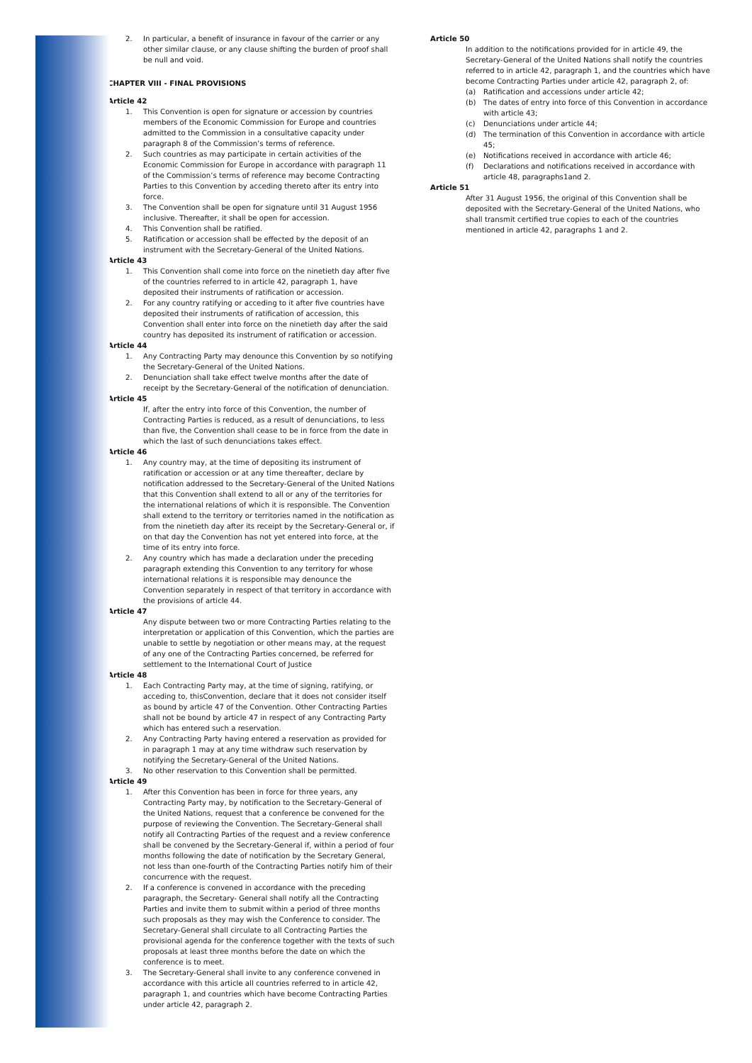2. In particular, a benefit of insurance in favour of the carrier or any other similar clause, or any clause shifting the burden of proof shall be null and void.
CHAPTER VIII - FINAL PROVISIONS
Article 42
1. This Convention is open for signature or accession by countries members of the Economic Commission for Europe and countries admitted to the Commission in a consultative capacity under paragraph 8 of the Commission’s terms of reference.
2. Such countries as may participate in certain activities of the Economic Commission for Europe in accordance with paragraph 11 of the Commission’s terms of reference may become Contracting Parties to this Convention by acceding thereto after its entry into force.
3. The Convention shall be open for signature until 31 August 1956 inclusive. Thereafter, it shall be open for accession.
4. This Convention shall be ratified.
5. Ratification or accession shall be effected by the deposit of an instrument with the Secretary-General of the United Nations.
Article 43
1. This Convention shall come into force on the ninetieth day after five of the countries referred to in article 42, paragraph 1, have deposited their instruments of ratification or accession.
2. For any country ratifying or acceding to it after five countries have deposited their instruments of ratification of accession, this Convention shall enter into force on the ninetieth day after the said country has deposited its instrument of ratification or accession.
Article 44
1. Any Contracting Party may denounce this Convention by so notifying the Secretary-General of the United Nations.
2. Denunciation shall take effect twelve months after the date of receipt by the Secretary-General of the notification of denunciation.
Article 45
If, after the entry into force of this Convention, the number of Contracting Parties is reduced, as a result of denunciations, to less than five, the Convention shall cease to be in force from the date in which the last of such denunciations takes effect.
Article 46
1. Any country may, at the time of depositing its instrument of ratification or accession or at any time thereafter, declare by notification addressed to the Secretary-General of the United Nations that this Convention shall extend to all or any of the territories for the international relations of which it is responsible. The Convention shall extend to the territory or territories named in the notification as from the ninetieth day after its receipt by the Secretary-General or, if on that day the Convention has not yet entered into force, at the time of its entry into force.
2. Any country which has made a declaration under the preceding paragraph extending this Convention to any territory for whose international relations it is responsible may denounce the Convention separately in respect of that territory in accordance with the provisions of article 44.
Article 47
Any dispute between two or more Contracting Parties relating to the interpretation or application of this Convention, which the parties are unable to settle by negotiation or other means may, at the request of any one of the Contracting Parties concerned, be referred for settlement to the International Court of Justice
Article 48
1. Each Contracting Party may, at the time of signing, ratifying, or acceding to, thisConvention, declare that it does not consider itself as bound by article 47 of the Convention. Other Contracting Parties shall not be bound by article 47 in respect of any Contracting Party which has entered such a reservation.
2. Any Contracting Party having entered a reservation as provided for in paragraph 1 may at any time withdraw such reservation by notifying the Secretary-General of the United Nations.
3. No other reservation to this Convention shall be permitted.
Article 49
1. After this Convention has been in force for three years, any Contracting Party may, by notification to the Secretary-General of the United Nations, request that a conference be convened for the purpose of reviewing the Convention. The Secretary-General shall notify all Contracting Parties of the request and a review conference shall be convened by the Secretary-General if, within a period of four months following the date of notification by the Secretary General, not less than one-fourth of the Contracting Parties notify him of their concurrence with the request.
2. If a conference is convened in accordance with the preceding paragraph, the Secretary- General shall notify all the Contracting Parties and invite them to submit within a period of three months such proposals as they may wish the Conference to consider. The Secretary-General shall circulate to all Contracting Parties the provisional agenda for the conference together with the texts of such proposals at least three months before the date on which the conference is to meet.
3. The Secretary-General shall invite to any conference convened in accordance with this article all countries referred to in article 42, paragraph 1, and countries which have become Contracting Parties under article 42, paragraph 2.
Article 50
In addition to the notifications provided for in article 49, the Secretary-General of the United Nations shall notify the countries referred to in article 42, paragraph 1, and the countries which have become Contracting Parties under article 42, paragraph 2, of:
(a) Ratification and accessions under article 42;
(b) The dates of entry into force of this Convention in accordance with article 43;
(c) Denunciations under article 44;
(d) The termination of this Convention in accordance with article 45;
(e) Notifications received in accordance with article 46;
(f) Declarations and notifications received in accordance with article 48, paragraphs1and 2.
Article 51
After 31 August 1956, the original of this Convention shall be deposited with the Secretary-General of the United Nations, who shall transmit certified true copies to each of the countries mentioned in article 42, paragraphs 1 and 2.